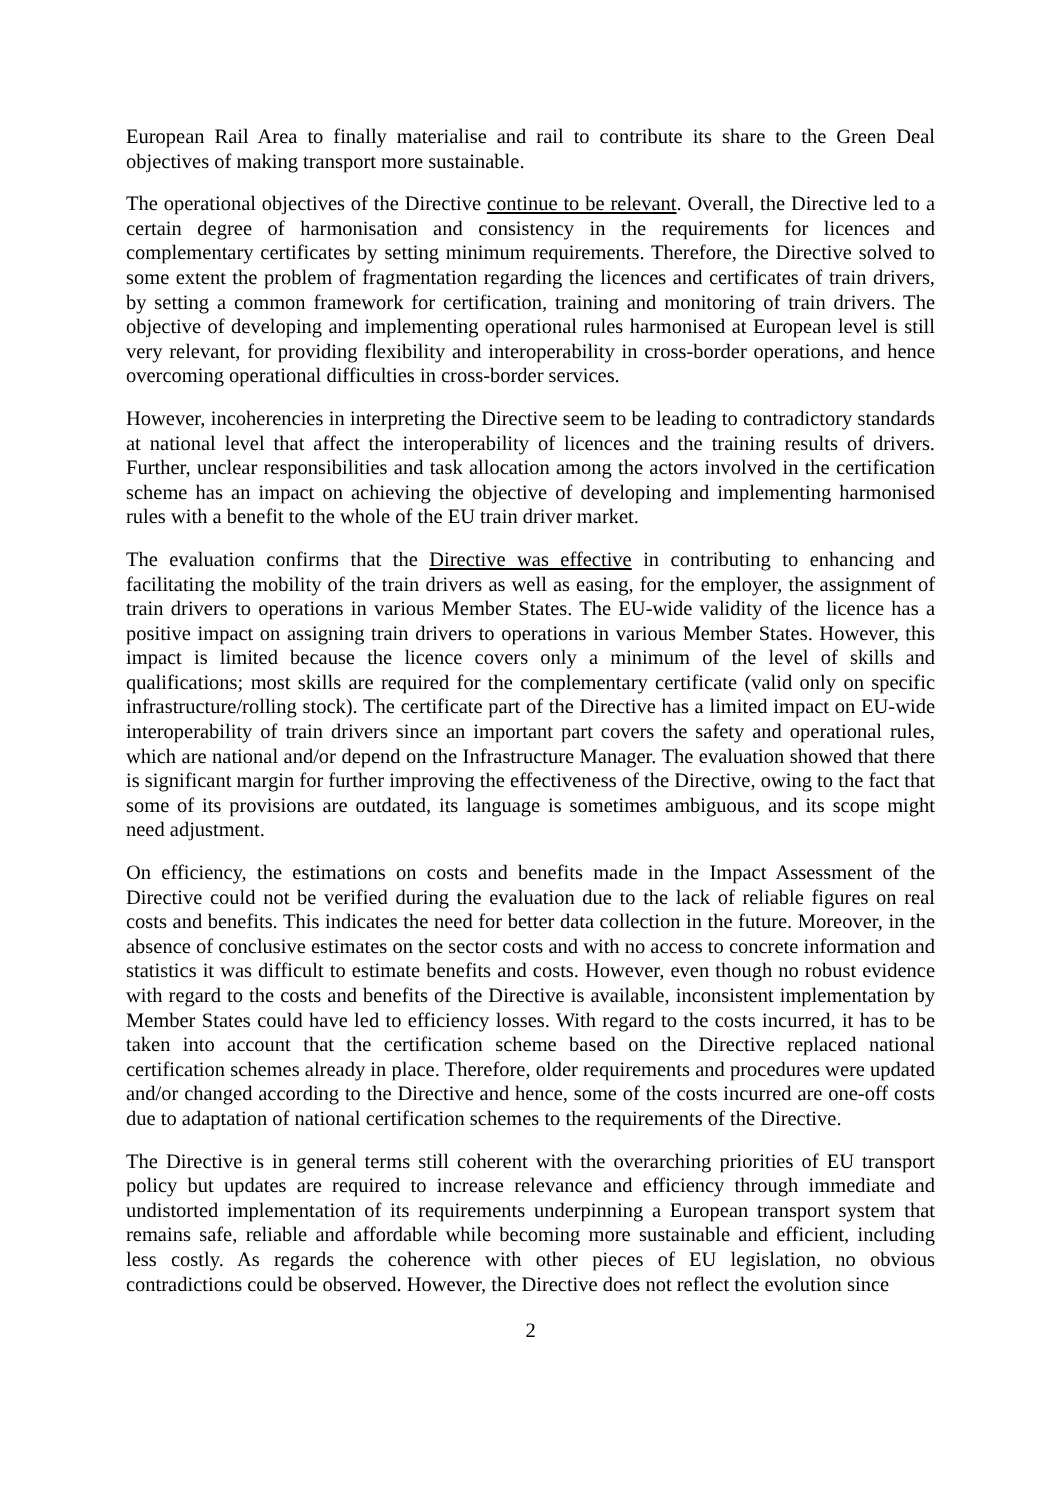European Rail Area to finally materialise and rail to contribute its share to the Green Deal objectives of making transport more sustainable.
The operational objectives of the Directive continue to be relevant. Overall, the Directive led to a certain degree of harmonisation and consistency in the requirements for licences and complementary certificates by setting minimum requirements. Therefore, the Directive solved to some extent the problem of fragmentation regarding the licences and certificates of train drivers, by setting a common framework for certification, training and monitoring of train drivers. The objective of developing and implementing operational rules harmonised at European level is still very relevant, for providing flexibility and interoperability in cross-border operations, and hence overcoming operational difficulties in cross-border services.
However, incoherencies in interpreting the Directive seem to be leading to contradictory standards at national level that affect the interoperability of licences and the training results of drivers. Further, unclear responsibilities and task allocation among the actors involved in the certification scheme has an impact on achieving the objective of developing and implementing harmonised rules with a benefit to the whole of the EU train driver market.
The evaluation confirms that the Directive was effective in contributing to enhancing and facilitating the mobility of the train drivers as well as easing, for the employer, the assignment of train drivers to operations in various Member States. The EU-wide validity of the licence has a positive impact on assigning train drivers to operations in various Member States. However, this impact is limited because the licence covers only a minimum of the level of skills and qualifications; most skills are required for the complementary certificate (valid only on specific infrastructure/rolling stock). The certificate part of the Directive has a limited impact on EU-wide interoperability of train drivers since an important part covers the safety and operational rules, which are national and/or depend on the Infrastructure Manager. The evaluation showed that there is significant margin for further improving the effectiveness of the Directive, owing to the fact that some of its provisions are outdated, its language is sometimes ambiguous, and its scope might need adjustment.
On efficiency, the estimations on costs and benefits made in the Impact Assessment of the Directive could not be verified during the evaluation due to the lack of reliable figures on real costs and benefits. This indicates the need for better data collection in the future. Moreover, in the absence of conclusive estimates on the sector costs and with no access to concrete information and statistics it was difficult to estimate benefits and costs. However, even though no robust evidence with regard to the costs and benefits of the Directive is available, inconsistent implementation by Member States could have led to efficiency losses. With regard to the costs incurred, it has to be taken into account that the certification scheme based on the Directive replaced national certification schemes already in place. Therefore, older requirements and procedures were updated and/or changed according to the Directive and hence, some of the costs incurred are one-off costs due to adaptation of national certification schemes to the requirements of the Directive.
The Directive is in general terms still coherent with the overarching priorities of EU transport policy but updates are required to increase relevance and efficiency through immediate and undistorted implementation of its requirements underpinning a European transport system that remains safe, reliable and affordable while becoming more sustainable and efficient, including less costly. As regards the coherence with other pieces of EU legislation, no obvious contradictions could be observed. However, the Directive does not reflect the evolution since
2